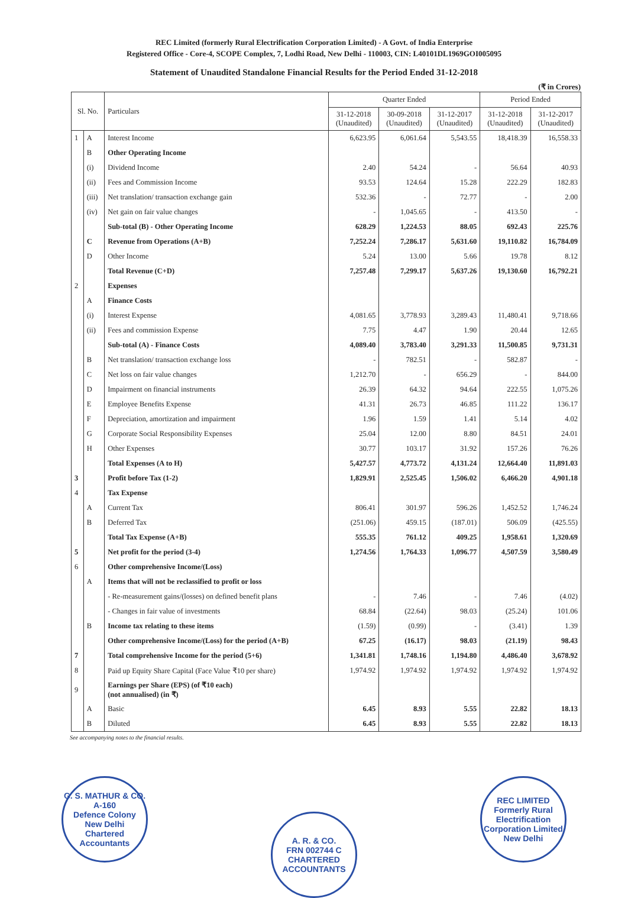REC Limited (formerly Rural Electrification Corporation Limited) - A Govt. of India Enterprise
Registered Office - Core-4, SCOPE Complex, 7, Lodhi Road, New Delhi - 110003, CIN: L40101DL1969GOI005095
Statement of Unaudited Standalone Financial Results for the Period Ended 31-12-2018
(₹ in Crores)
| Sl. No. | | Particulars | Quarter Ended | | | Period Ended | |
| --- | --- | --- | --- | --- | --- | --- | --- |
| | | | 31-12-2018 (Unaudited) | 30-09-2018 (Unaudited) | 31-12-2017 (Unaudited) | 31-12-2018 (Unaudited) | 31-12-2017 (Unaudited) |
| 1 | A | Interest Income | 6,623.95 | 6,061.64 | 5,543.55 | 18,418.39 | 16,558.33 |
| | B | Other Operating Income | | | | | |
| | (i) | Dividend Income | 2.40 | 54.24 | - | 56.64 | 40.93 |
| | (ii) | Fees and Commission Income | 93.53 | 124.64 | 15.28 | 222.29 | 182.83 |
| | (iii) | Net translation/ transaction exchange gain | 532.36 | - | 72.77 | - | 2.00 |
| | (iv) | Net gain on fair value changes | - | 1,045.65 | - | 413.50 | - |
| | | Sub-total (B) - Other Operating Income | 628.29 | 1,224.53 | 88.05 | 692.43 | 225.76 |
| | C | Revenue from Operations (A+B) | 7,252.24 | 7,286.17 | 5,631.60 | 19,110.82 | 16,784.09 |
| | D | Other Income | 5.24 | 13.00 | 5.66 | 19.78 | 8.12 |
| | | Total Revenue (C+D) | 7,257.48 | 7,299.17 | 5,637.26 | 19,130.60 | 16,792.21 |
| 2 | | Expenses | | | | | |
| | A | Finance Costs | | | | | |
| | (i) | Interest Expense | 4,081.65 | 3,778.93 | 3,289.43 | 11,480.41 | 9,718.66 |
| | (ii) | Fees and commission Expense | 7.75 | 4.47 | 1.90 | 20.44 | 12.65 |
| | | Sub-total (A) - Finance Costs | 4,089.40 | 3,783.40 | 3,291.33 | 11,500.85 | 9,731.31 |
| | B | Net translation/ transaction exchange loss | - | 782.51 | - | 582.87 | - |
| | C | Net loss on fair value changes | 1,212.70 | - | 656.29 | - | 844.00 |
| | D | Impairment on financial instruments | 26.39 | 64.32 | 94.64 | 222.55 | 1,075.26 |
| | E | Employee Benefits Expense | 41.31 | 26.73 | 46.85 | 111.22 | 136.17 |
| | F | Depreciation, amortization and impairment | 1.96 | 1.59 | 1.41 | 5.14 | 4.02 |
| | G | Corporate Social Responsibility Expenses | 25.04 | 12.00 | 8.80 | 84.51 | 24.01 |
| | H | Other Expenses | 30.77 | 103.17 | 31.92 | 157.26 | 76.26 |
| | | Total Expenses (A to H) | 5,427.57 | 4,773.72 | 4,131.24 | 12,664.40 | 11,891.03 |
| 3 | | Profit before Tax (1-2) | 1,829.91 | 2,525.45 | 1,506.02 | 6,466.20 | 4,901.18 |
| 4 | | Tax Expense | | | | | |
| | A | Current Tax | 806.41 | 301.97 | 596.26 | 1,452.52 | 1,746.24 |
| | B | Deferred Tax | (251.06) | 459.15 | (187.01) | 506.09 | (425.55) |
| | | Total Tax Expense (A+B) | 555.35 | 761.12 | 409.25 | 1,958.61 | 1,320.69 |
| 5 | | Net profit for the period (3-4) | 1,274.56 | 1,764.33 | 1,096.77 | 4,507.59 | 3,580.49 |
| 6 | | Other comprehensive Income/(Loss) | | | | | |
| | A | Items that will not be reclassified to profit or loss | | | | | |
| | | - Re-measurement gains/(losses) on defined benefit plans | - | 7.46 | - | 7.46 | (4.02) |
| | | - Changes in fair value of investments | 68.84 | (22.64) | 98.03 | (25.24) | 101.06 |
| | B | Income tax relating to these items | (1.59) | (0.99) | - | (3.41) | 1.39 |
| | | Other comprehensive Income/(Loss) for the period (A+B) | 67.25 | (16.17) | 98.03 | (21.19) | 98.43 |
| 7 | | Total comprehensive Income for the period (5+6) | 1,341.81 | 1,748.16 | 1,194.80 | 4,486.40 | 3,678.92 |
| 8 | | Paid up Equity Share Capital (Face Value ₹10 per share) | 1,974.92 | 1,974.92 | 1,974.92 | 1,974.92 | 1,974.92 |
| 9 | | Earnings per Share (EPS) (of ₹10 each) (not annualised) (in ₹) | | | | | |
| | A | Basic | 6.45 | 8.93 | 5.55 | 22.82 | 18.13 |
| | B | Diluted | 6.45 | 8.93 | 5.55 | 22.82 | 18.13 |
See accompanying notes to the financial results.
G. S. MATHUR & CO.
A-160
Defence Colony
New Delhi
Chartered Accountants
A. R. & CO.
FRN 002744 C
CHARTERED ACCOUNTANTS
REC LIMITED
Formerly Rural Electrification Corporation Limited
New Delhi